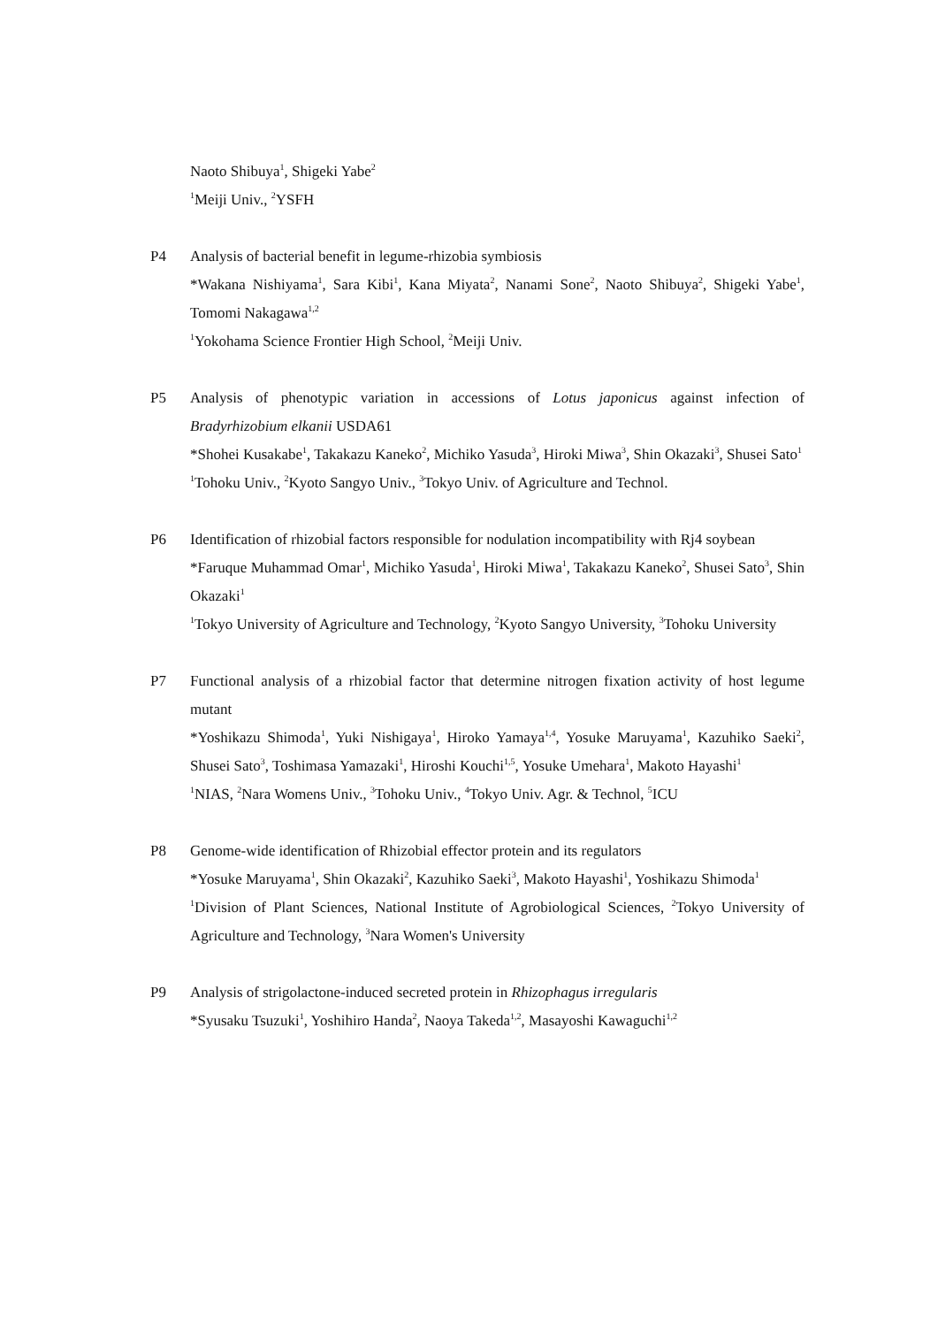Naoto Shibuya<sup>1</sup>, Shigeki Yabe<sup>2</sup>
<sup>1</sup> Meiji Univ., <sup>2</sup>YSFH
P4 Analysis of bacterial benefit in legume-rhizobia symbiosis
*Wakana Nishiyama<sup>1</sup>, Sara Kibi<sup>1</sup>, Kana Miyata<sup>2</sup>, Nanami Sone<sup>2</sup>, Naoto Shibuya<sup>2</sup>, Shigeki Yabe<sup>1</sup>, Tomomi Nakagawa<sup>1,2</sup>
<sup>1</sup> Yokohama Science Frontier High School, <sup>2</sup>Meiji Univ.
P5 Analysis of phenotypic variation in accessions of Lotus japonicus against infection of Bradyrhizobium elkanii USDA61
*Shohei Kusakabe<sup>1</sup>, Takakazu Kaneko<sup>2</sup>, Michiko Yasuda<sup>3</sup>, Hiroki Miwa<sup>3</sup>, Shin Okazaki<sup>3</sup>, Shusei Sato<sup>1</sup>
<sup>1</sup> Tohoku Univ., <sup>2</sup>Kyoto Sangyo Univ., <sup>3</sup>Tokyo Univ. of Agriculture and Technol.
P6 Identification of rhizobial factors responsible for nodulation incompatibility with Rj4 soybean
*Faruque Muhammad Omar<sup>1</sup>, Michiko Yasuda<sup>1</sup>, Hiroki Miwa<sup>1</sup>, Takakazu Kaneko<sup>2</sup>, Shusei Sato<sup>3</sup>, Shin Okazaki<sup>1</sup>
<sup>1</sup> Tokyo University of Agriculture and Technology, <sup>2</sup>Kyoto Sangyo University, <sup>3</sup>Tohoku University
P7 Functional analysis of a rhizobial factor that determine nitrogen fixation activity of host legume mutant
*Yoshikazu Shimoda<sup>1</sup>, Yuki Nishigaya<sup>1</sup>, Hiroko Yamaya<sup>1,4</sup>, Yosuke Maruyama<sup>1</sup>, Kazuhiko Saeki<sup>2</sup>, Shusei Sato<sup>3</sup>, Toshimasa Yamazaki<sup>1</sup>, Hiroshi Kouchi<sup>1,5</sup>, Yosuke Umehara<sup>1</sup>, Makoto Hayashi<sup>1</sup>
<sup>1</sup> NIAS, <sup>2</sup>Nara Womens Univ., <sup>3</sup>Tohoku Univ., <sup>4</sup>Tokyo Univ. Agr. & Technol, <sup>5</sup>ICU
P8 Genome-wide identification of Rhizobial effector protein and its regulators
*Yosuke Maruyama<sup>1</sup>, Shin Okazaki<sup>2</sup>, Kazuhiko Saeki<sup>3</sup>, Makoto Hayashi<sup>1</sup>, Yoshikazu Shimoda<sup>1</sup>
<sup>1</sup> Division of Plant Sciences, National Institute of Agrobiological Sciences, <sup>2</sup>Tokyo University of Agriculture and Technology, <sup>3</sup>Nara Women's University
P9 Analysis of strigolactone-induced secreted protein in Rhizophagus irregularis
*Syusaku Tsuzuki<sup>1</sup>, Yoshihiro Handa<sup>2</sup>, Naoya Takeda<sup>1,2</sup>, Masayoshi Kawaguchi<sup>1,2</sup>